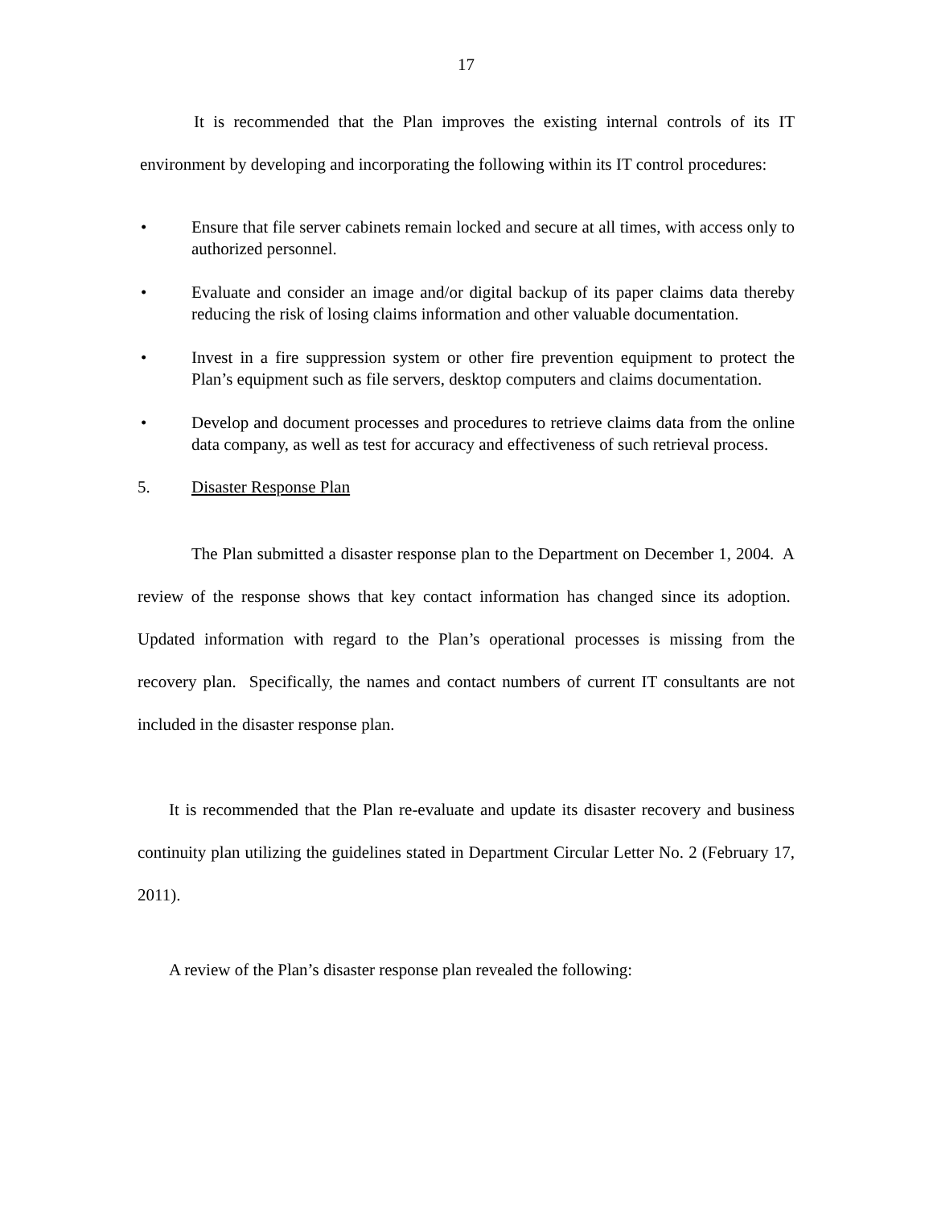17
It is recommended that the Plan improves the existing internal controls of its IT environment by developing and incorporating the following within its IT control procedures:
• Ensure that file server cabinets remain locked and secure at all times, with access only to authorized personnel.
• Evaluate and consider an image and/or digital backup of its paper claims data thereby reducing the risk of losing claims information and other valuable documentation.
• Invest in a fire suppression system or other fire prevention equipment to protect the Plan’s equipment such as file servers, desktop computers and claims documentation.
• Develop and document processes and procedures to retrieve claims data from the online data company, as well as test for accuracy and effectiveness of such retrieval process.
5. Disaster Response Plan
The Plan submitted a disaster response plan to the Department on December 1, 2004. A review of the response shows that key contact information has changed since its adoption. Updated information with regard to the Plan’s operational processes is missing from the recovery plan. Specifically, the names and contact numbers of current IT consultants are not included in the disaster response plan.
It is recommended that the Plan re-evaluate and update its disaster recovery and business continuity plan utilizing the guidelines stated in Department Circular Letter No. 2 (February 17, 2011).
A review of the Plan’s disaster response plan revealed the following: